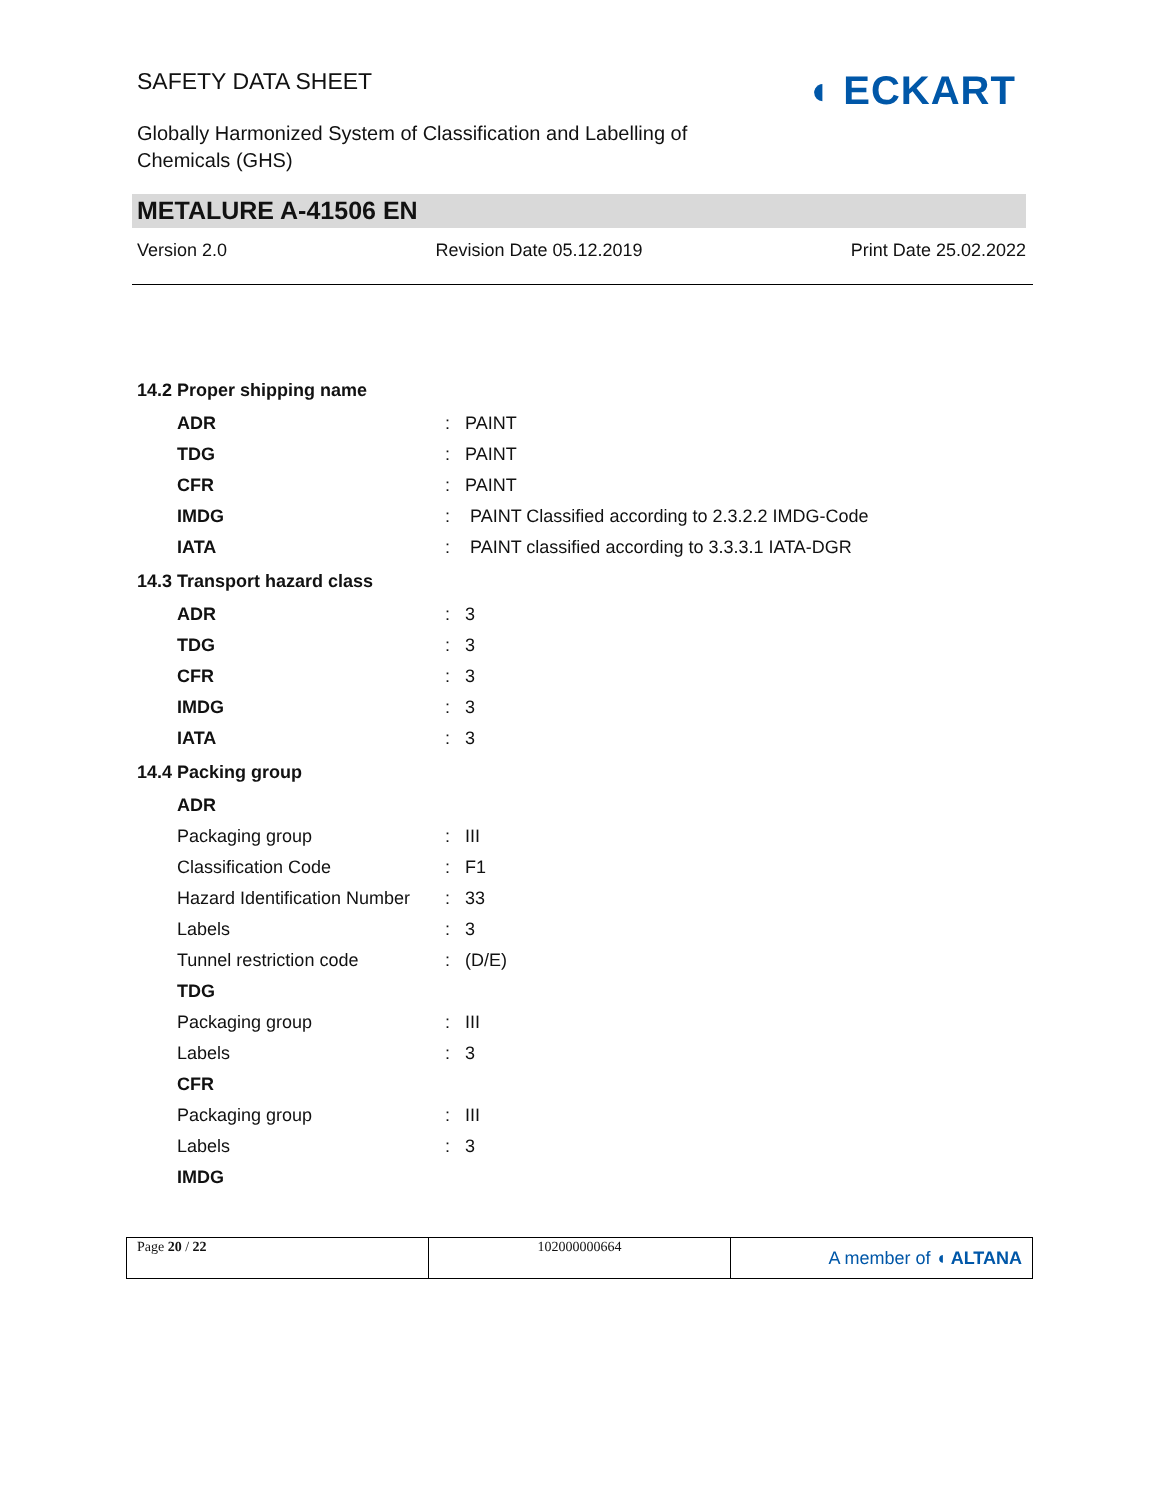SAFETY DATA SHEET ◖ ECKART
Globally Harmonized System of Classification and Labelling of
Chemicals (GHS)
METALURE A-41506 EN
Version 2.0 Revision Date 05.12.2019 Print Date 25.02.2022
| 14.2 Proper shipping name | | |
| ADR | : | PAINT |
| TDG | : | PAINT |
| CFR | : | PAINT |
| IMDG | : | PAINT Classified according to 2.3.2.2 IMDG-Code |
| IATA | : | PAINT classified according to 3.3.3.1 IATA-DGR |
| 14.3 Transport hazard class | | |
| ADR | : | 3 |
| TDG | : | 3 |
| CFR | : | 3 |
| IMDG | : | 3 |
| IATA | : | 3 |
| 14.4 Packing group | | |
| ADR | | |
| Packaging group | : | III |
| Classification Code | : | F1 |
| Hazard Identification Number | : | 33 |
| Labels | : | 3 |
| Tunnel restriction code | : | (D/E) |
| TDG | | |
| Packaging group | : | III |
| Labels | : | 3 |
| CFR | | |
| Packaging group | : | III |
| Labels | : | 3 |
| IMDG | | |
Page 20 / 22 102000000664
A member of ◖ ALTANA